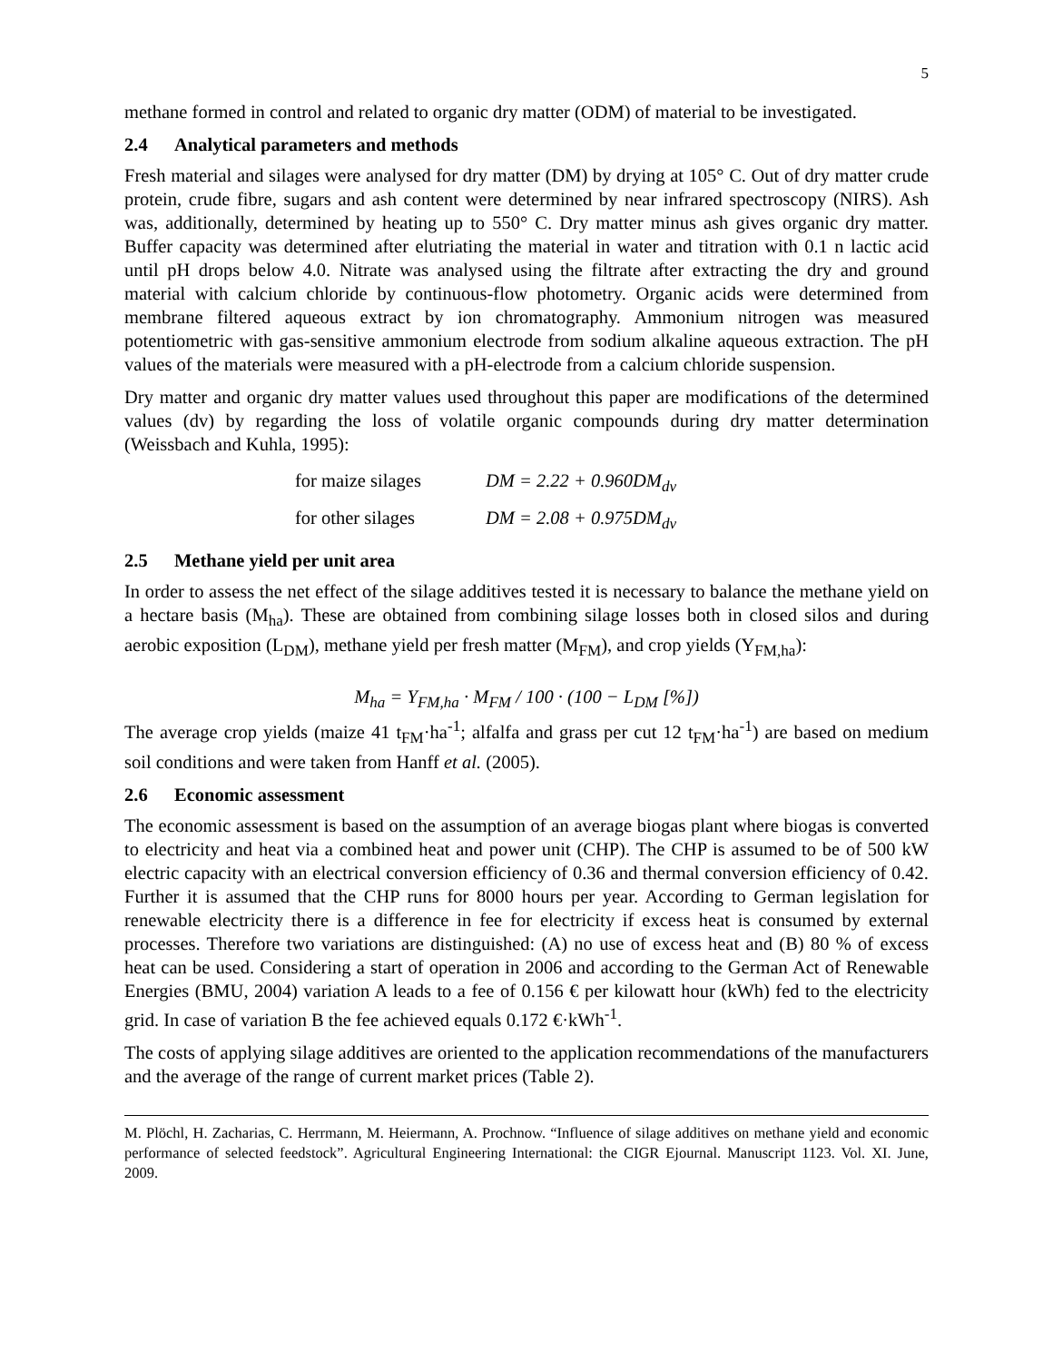5
methane formed in control and related to organic dry matter (ODM) of material to be investigated.
2.4 Analytical parameters and methods
Fresh material and silages were analysed for dry matter (DM) by drying at 105° C. Out of dry matter crude protein, crude fibre, sugars and ash content were determined by near infrared spectroscopy (NIRS). Ash was, additionally, determined by heating up to 550° C. Dry matter minus ash gives organic dry matter. Buffer capacity was determined after elutriating the material in water and titration with 0.1 n lactic acid until pH drops below 4.0. Nitrate was analysed using the filtrate after extracting the dry and ground material with calcium chloride by continuous-flow photometry. Organic acids were determined from membrane filtered aqueous extract by ion chromatography. Ammonium nitrogen was measured potentiometric with gas-sensitive ammonium electrode from sodium alkaline aqueous extraction. The pH values of the materials were measured with a pH-electrode from a calcium chloride suspension.
Dry matter and organic dry matter values used throughout this paper are modifications of the determined values (dv) by regarding the loss of volatile organic compounds during dry matter determination (Weissbach and Kuhla, 1995):
for maize silages DM = 2.22 + 0.960DM<sub>dv</sub>
for other silages DM = 2.08 + 0.975DM<sub>dv</sub>
2.5 Methane yield per unit area
In order to assess the net effect of the silage additives tested it is necessary to balance the methane yield on a hectare basis (M<sub>ha</sub>). These are obtained from combining silage losses both in closed silos and during aerobic exposition (L<sub>DM</sub>), methane yield per fresh matter (M<sub>FM</sub>), and crop yields (Y<sub>FM,ha</sub>):
M<sub>ha</sub> = Y<sub>FM,ha</sub> · M<sub>FM</sub> / 100 · (100 − L<sub>DM</sub> [%])
The average crop yields (maize 41 t<sub>FM</sub>·ha<sup>-1</sup>; alfalfa and grass per cut 12 t<sub>FM</sub>·ha<sup>-1</sup>) are based on medium soil conditions and were taken from Hanff et al. (2005).
2.6 Economic assessment
The economic assessment is based on the assumption of an average biogas plant where biogas is converted to electricity and heat via a combined heat and power unit (CHP). The CHP is assumed to be of 500 kW electric capacity with an electrical conversion efficiency of 0.36 and thermal conversion efficiency of 0.42. Further it is assumed that the CHP runs for 8000 hours per year. According to German legislation for renewable electricity there is a difference in fee for electricity if excess heat is consumed by external processes. Therefore two variations are distinguished: (A) no use of excess heat and (B) 80 % of excess heat can be used. Considering a start of operation in 2006 and according to the German Act of Renewable Energies (BMU, 2004) variation A leads to a fee of 0.156 € per kilowatt hour (kWh) fed to the electricity grid. In case of variation B the fee achieved equals 0.172 €·kWh<sup>-1</sup>.
The costs of applying silage additives are oriented to the application recommendations of the manufacturers and the average of the range of current market prices (Table 2).
M. Plöchl, H. Zacharias, C. Herrmann, M. Heiermann, A. Prochnow. “Influence of silage additives on methane yield and economic performance of selected feedstock”. Agricultural Engineering International: the CIGR Ejournal. Manuscript 1123. Vol. XI. June, 2009.